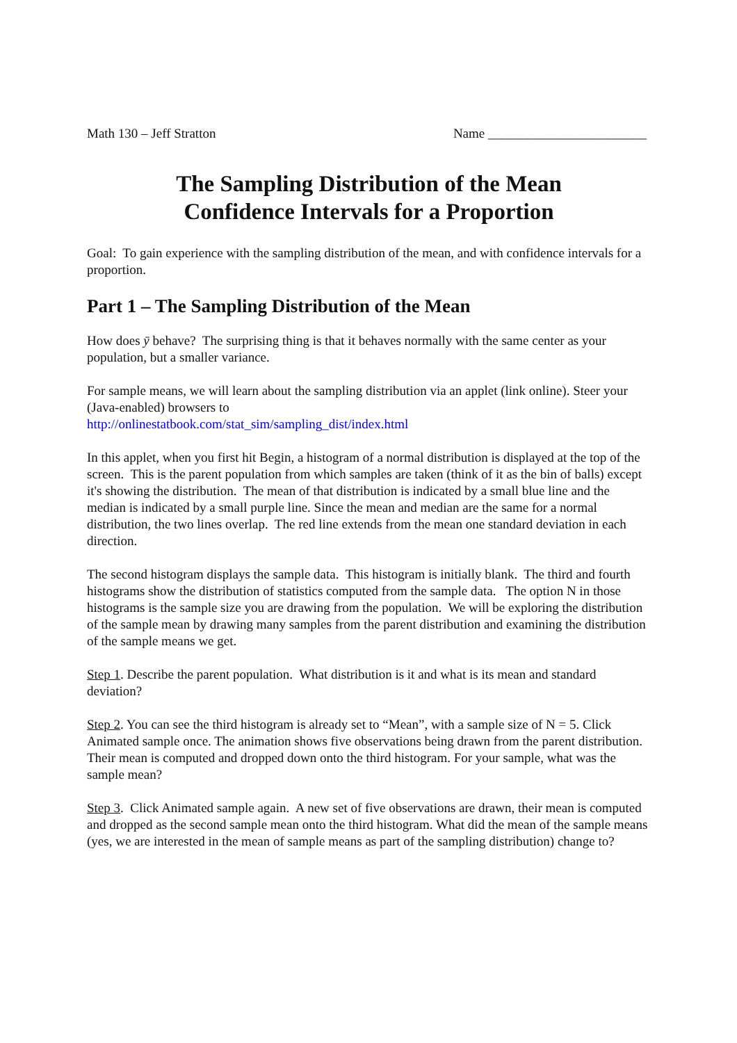Math 130 – Jeff Stratton Name ________________________
The Sampling Distribution of the Mean
Confidence Intervals for a Proportion
Goal: To gain experience with the sampling distribution of the mean, and with confidence intervals for a proportion.
Part 1 – The Sampling Distribution of the Mean
How does ȳ behave? The surprising thing is that it behaves normally with the same center as your population, but a smaller variance.
For sample means, we will learn about the sampling distribution via an applet (link online). Steer your (Java-enabled) browsers to
http://onlinestatbook.com/stat_sim/sampling_dist/index.html
In this applet, when you first hit Begin, a histogram of a normal distribution is displayed at the top of the screen. This is the parent population from which samples are taken (think of it as the bin of balls) except it's showing the distribution. The mean of that distribution is indicated by a small blue line and the median is indicated by a small purple line. Since the mean and median are the same for a normal distribution, the two lines overlap. The red line extends from the mean one standard deviation in each direction.
The second histogram displays the sample data. This histogram is initially blank. The third and fourth histograms show the distribution of statistics computed from the sample data. The option N in those histograms is the sample size you are drawing from the population. We will be exploring the distribution of the sample mean by drawing many samples from the parent distribution and examining the distribution of the sample means we get.
Step 1. Describe the parent population. What distribution is it and what is its mean and standard deviation?
Step 2. You can see the third histogram is already set to “Mean”, with a sample size of N = 5. Click Animated sample once. The animation shows five observations being drawn from the parent distribution. Their mean is computed and dropped down onto the third histogram. For your sample, what was the sample mean?
Step 3. Click Animated sample again. A new set of five observations are drawn, their mean is computed and dropped as the second sample mean onto the third histogram. What did the mean of the sample means (yes, we are interested in the mean of sample means as part of the sampling distribution) change to?